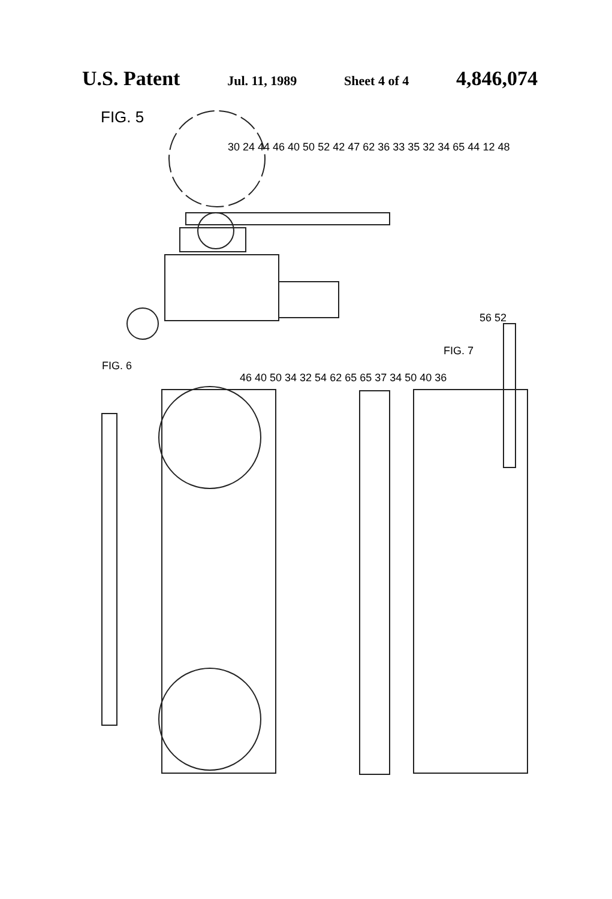U.S. Patent Jul. 11, 1989 Sheet 4 of 4 4,846,074
FIG. 5
FIG. 6
FIG. 7
30 24 44 46 40 50 52 42 47 62 36 33 35 32 34 65 44 12 48
56 52
46 40 50 34 32 54 62 65 65 37 34 50 40 36